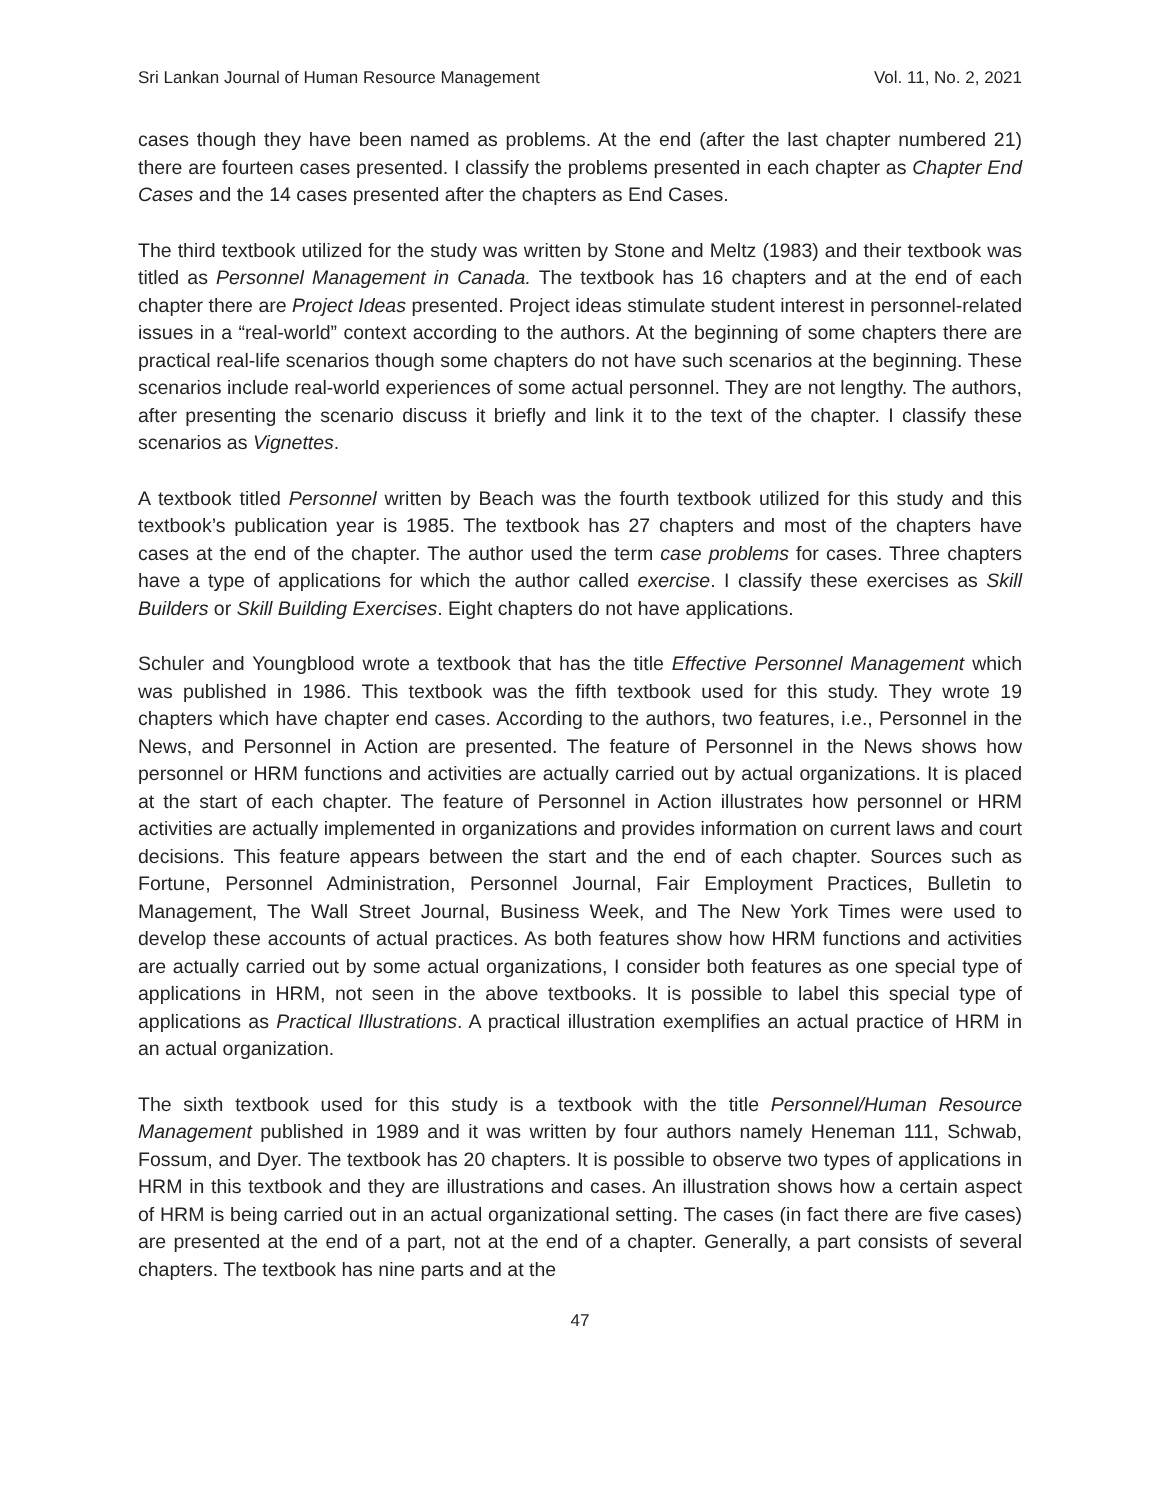Sri Lankan Journal of Human Resource Management Vol. 11, No. 2, 2021
cases though they have been named as problems. At the end (after the last chapter numbered 21) there are fourteen cases presented. I classify the problems presented in each chapter as Chapter End Cases and the 14 cases presented after the chapters as End Cases.
The third textbook utilized for the study was written by Stone and Meltz (1983) and their textbook was titled as Personnel Management in Canada. The textbook has 16 chapters and at the end of each chapter there are Project Ideas presented. Project ideas stimulate student interest in personnel-related issues in a “real-world” context according to the authors. At the beginning of some chapters there are practical real-life scenarios though some chapters do not have such scenarios at the beginning. These scenarios include real-world experiences of some actual personnel. They are not lengthy. The authors, after presenting the scenario discuss it briefly and link it to the text of the chapter. I classify these scenarios as Vignettes.
A textbook titled Personnel written by Beach was the fourth textbook utilized for this study and this textbook’s publication year is 1985. The textbook has 27 chapters and most of the chapters have cases at the end of the chapter. The author used the term case problems for cases. Three chapters have a type of applications for which the author called exercise. I classify these exercises as Skill Builders or Skill Building Exercises. Eight chapters do not have applications.
Schuler and Youngblood wrote a textbook that has the title Effective Personnel Management which was published in 1986. This textbook was the fifth textbook used for this study. They wrote 19 chapters which have chapter end cases. According to the authors, two features, i.e., Personnel in the News, and Personnel in Action are presented. The feature of Personnel in the News shows how personnel or HRM functions and activities are actually carried out by actual organizations. It is placed at the start of each chapter. The feature of Personnel in Action illustrates how personnel or HRM activities are actually implemented in organizations and provides information on current laws and court decisions. This feature appears between the start and the end of each chapter. Sources such as Fortune, Personnel Administration, Personnel Journal, Fair Employment Practices, Bulletin to Management, The Wall Street Journal, Business Week, and The New York Times were used to develop these accounts of actual practices. As both features show how HRM functions and activities are actually carried out by some actual organizations, I consider both features as one special type of applications in HRM, not seen in the above textbooks. It is possible to label this special type of applications as Practical Illustrations. A practical illustration exemplifies an actual practice of HRM in an actual organization.
The sixth textbook used for this study is a textbook with the title Personnel/Human Resource Management published in 1989 and it was written by four authors namely Heneman 111, Schwab, Fossum, and Dyer. The textbook has 20 chapters. It is possible to observe two types of applications in HRM in this textbook and they are illustrations and cases. An illustration shows how a certain aspect of HRM is being carried out in an actual organizational setting. The cases (in fact there are five cases) are presented at the end of a part, not at the end of a chapter. Generally, a part consists of several chapters. The textbook has nine parts and at the
47